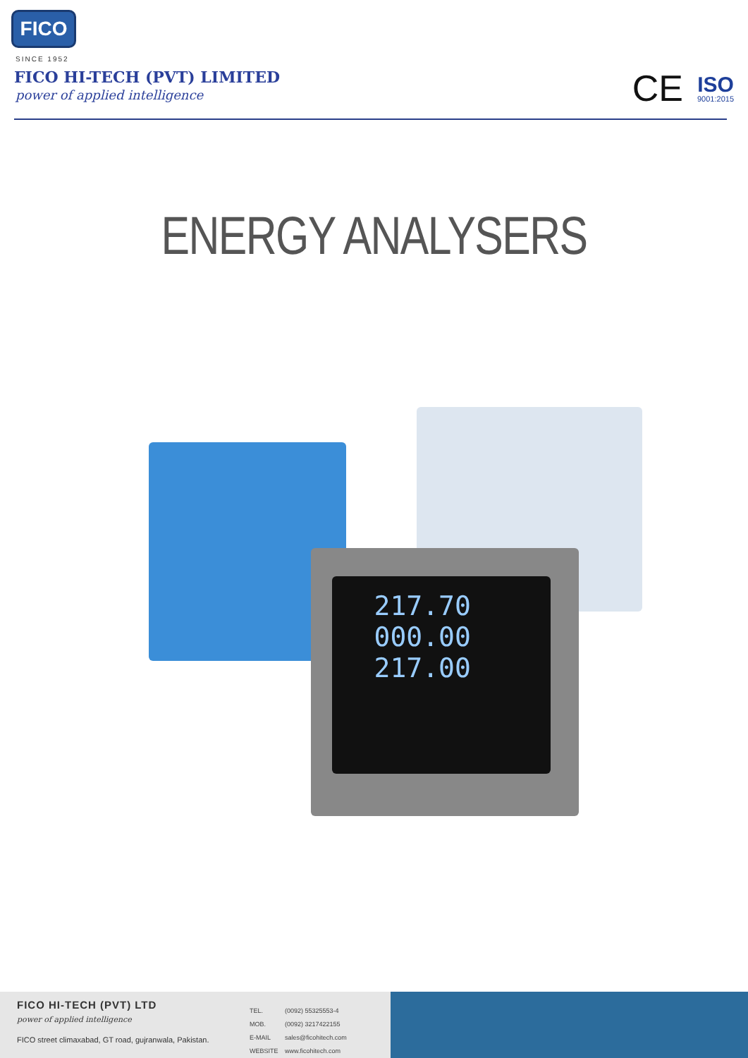FICO
SINCE 1952
FICO HI-TECH (PVT) LIMITED
power of applied intelligence
CE
ISO
9001:2015
ENERGY ANALYSERS
217.70
000.00
217.00
FICO HI-TECH (PVT) LTD
power of applied intelligence
FICO street climaxabad, GT road, gujranwala, Pakistan.
TEL. (0092) 55325553-4 MOB. (0092) 3217422155 E-MAIL sales@ficohitech.com WEBSITE www.ficohitech.com